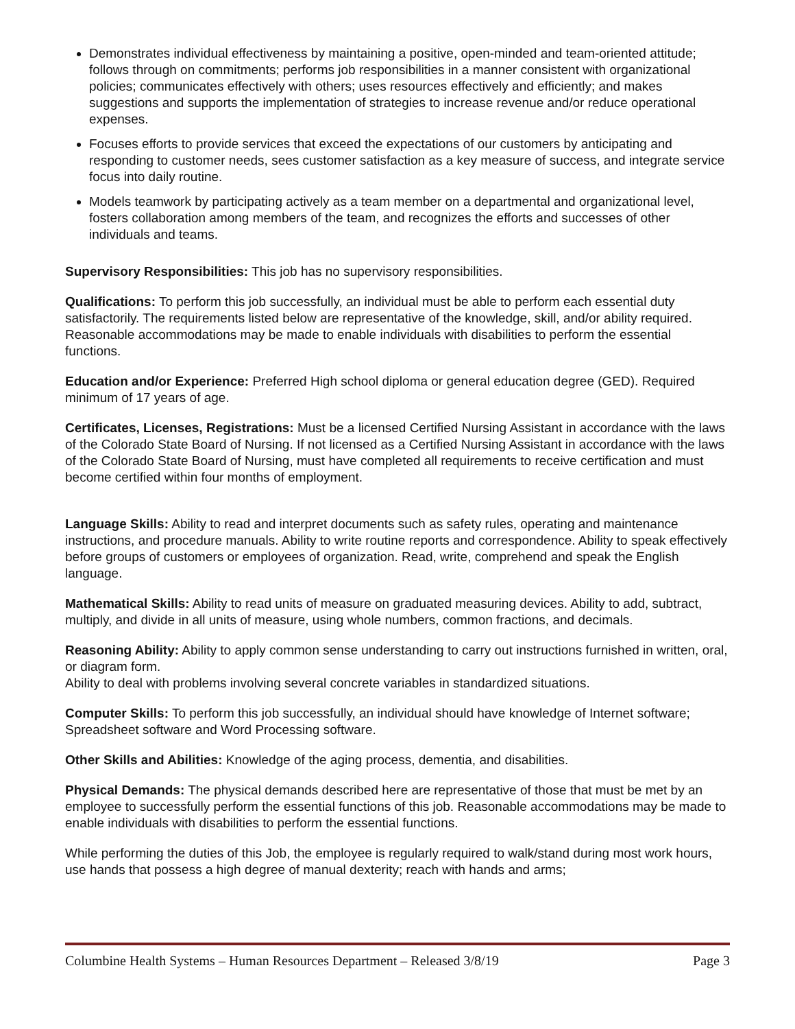Demonstrates individual effectiveness by maintaining a positive, open-minded and team-oriented attitude; follows through on commitments; performs job responsibilities in a manner consistent with organizational policies; communicates effectively with others; uses resources effectively and efficiently; and makes suggestions and supports the implementation of strategies to increase revenue and/or reduce operational expenses.
Focuses efforts to provide services that exceed the expectations of our customers by anticipating and responding to customer needs, sees customer satisfaction as a key measure of success, and integrate service focus into daily routine.
Models teamwork by participating actively as a team member on a departmental and organizational level, fosters collaboration among members of the team, and recognizes the efforts and successes of other individuals and teams.
Supervisory Responsibilities: This job has no supervisory responsibilities.
Qualifications: To perform this job successfully, an individual must be able to perform each essential duty satisfactorily. The requirements listed below are representative of the knowledge, skill, and/or ability required. Reasonable accommodations may be made to enable individuals with disabilities to perform the essential functions.
Education and/or Experience: Preferred High school diploma or general education degree (GED). Required minimum of 17 years of age.
Certificates, Licenses, Registrations: Must be a licensed Certified Nursing Assistant in accordance with the laws of the Colorado State Board of Nursing. If not licensed as a Certified Nursing Assistant in accordance with the laws of the Colorado State Board of Nursing, must have completed all requirements to receive certification and must become certified within four months of employment.
Language Skills: Ability to read and interpret documents such as safety rules, operating and maintenance instructions, and procedure manuals. Ability to write routine reports and correspondence. Ability to speak effectively before groups of customers or employees of organization. Read, write, comprehend and speak the English language.
Mathematical Skills: Ability to read units of measure on graduated measuring devices. Ability to add, subtract, multiply, and divide in all units of measure, using whole numbers, common fractions, and decimals.
Reasoning Ability: Ability to apply common sense understanding to carry out instructions furnished in written, oral, or diagram form.
Ability to deal with problems involving several concrete variables in standardized situations.
Computer Skills: To perform this job successfully, an individual should have knowledge of Internet software; Spreadsheet software and Word Processing software.
Other Skills and Abilities: Knowledge of the aging process, dementia, and disabilities.
Physical Demands: The physical demands described here are representative of those that must be met by an employee to successfully perform the essential functions of this job. Reasonable accommodations may be made to enable individuals with disabilities to perform the essential functions.
While performing the duties of this Job, the employee is regularly required to walk/stand during most work hours, use hands that possess a high degree of manual dexterity; reach with hands and arms;
Columbine Health Systems – Human Resources Department – Released 3/8/19 Page 3